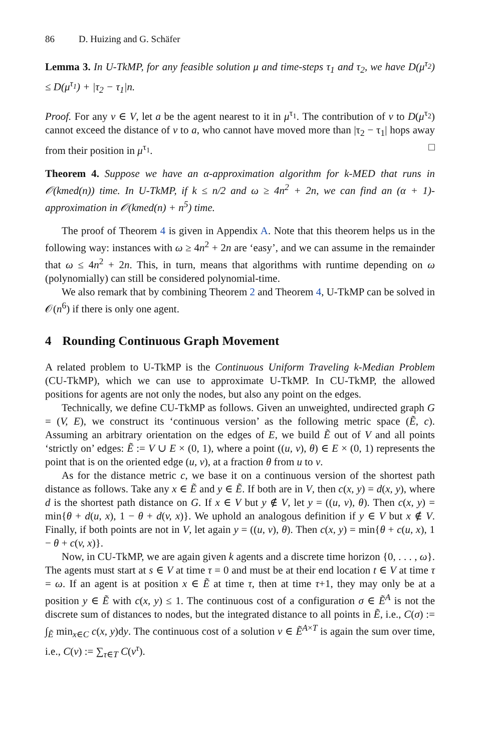86 D. Huizing and G. Schäfer
Lemma 3. In U-TkMP, for any feasible solution μ and time-steps τ<sub>1</sub> and τ<sub>2</sub>, we have D(μ<sup>τ<sub>2</sub></sup>) ≤ D(μ<sup>τ<sub>1</sub></sup>) + |τ<sub>2</sub> − τ<sub>1</sub>|n.
Proof. For any v ∈ V, let a be the agent nearest to it in μ<sup>τ<sub>1</sub></sup>. The contribution of v to D(μ<sup>τ<sub>2</sub></sup>) cannot exceed the distance of v to a, who cannot have moved more than |τ<sub>2</sub> − τ<sub>1</sub>| hops away from their position in μ<sup>τ<sub>1</sub></sup>. □
Theorem 4. Suppose we have an α-approximation algorithm for k-MED that runs in 𝒪(kmed(n)) time. In U-TkMP, if k ≤ n/2 and ω ≥ 4n<sup>2</sup> + 2n, we can find an (α + 1)-approximation in 𝒪(kmed(n) + n<sup>5</sup>) time.
The proof of Theorem 4 is given in Appendix A. Note that this theorem helps us in the following way: instances with ω ≥ 4n<sup>2</sup> + 2n are ‘easy’, and we can assume in the remainder that ω ≤ 4n<sup>2</sup> + 2n. This, in turn, means that algorithms with runtime depending on ω (polynomially) can still be considered polynomial-time.
We also remark that by combining Theorem 2 and Theorem 4, U-TkMP can be solved in 𝒪(n<sup>6</sup>) if there is only one agent.
4 Rounding Continuous Graph Movement
A related problem to U-TkMP is the Continuous Uniform Traveling k-Median Problem (CU-TkMP), which we can use to approximate U-TkMP. In CU-TkMP, the allowed positions for agents are not only the nodes, but also any point on the edges.
Technically, we define CU-TkMP as follows. Given an unweighted, undirected graph G = (V, E), we construct its ‘continuous version’ as the following metric space (Ẽ, c). Assuming an arbitrary orientation on the edges of E, we build Ẽ out of V and all points ‘strictly on’ edges: Ẽ := V ∪ E × (0, 1), where a point ((u, v), θ) ∈ E × (0, 1) represents the point that is on the oriented edge (u, v), at a fraction θ from u to v.
As for the distance metric c, we base it on a continuous version of the shortest path distance as follows. Take any x ∈ Ẽ and y ∈ Ẽ. If both are in V, then c(x, y) = d(x, y), where d is the shortest path distance on G. If x ∈ V but y ∉ V, let y = ((u, v), θ). Then c(x, y) = min{θ + d(u, x), 1 − θ + d(v, x)}. We uphold an analogous definition if y ∈ V but x ∉ V. Finally, if both points are not in V, let again y = ((u, v), θ). Then c(x, y) = min{θ + c(u, x), 1 − θ + c(v, x)}.
Now, in CU-TkMP, we are again given k agents and a discrete time horizon {0, . . . , ω}. The agents must start at s ∈ V at time τ = 0 and must be at their end location t ∈ V at time τ = ω. If an agent is at position x ∈ Ẽ at time τ, then at time τ+1, they may only be at a position y ∈ Ẽ with c(x, y) ≤ 1. The continuous cost of a configuration σ ∈ Ẽ<sup>A</sup> is not the discrete sum of distances to nodes, but the integrated distance to all points in Ẽ, i.e., C(σ) := ∫<sub>Ẽ</sub> min<sub>x∈C</sub> c(x, y)dy. The continuous cost of a solution ν ∈ Ẽ<sup>A×T</sup> is again the sum over time, i.e., C(ν) := ∑<sub>τ∈T</sub> C(ν<sup>τ</sup>).